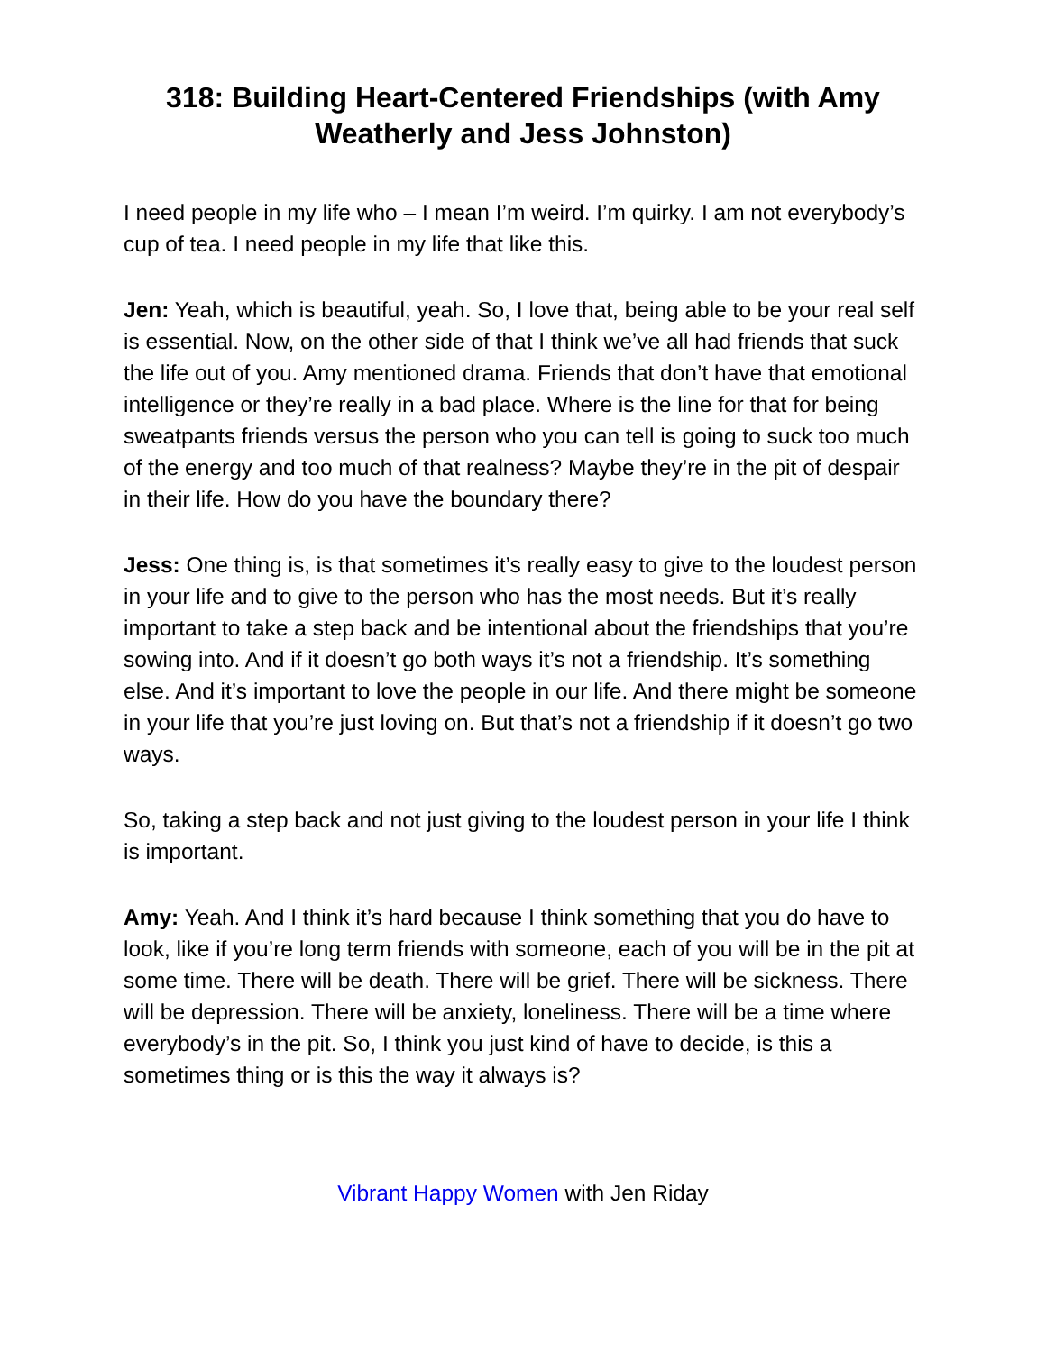318: Building Heart-Centered Friendships (with Amy Weatherly and Jess Johnston)
I need people in my life who – I mean I’m weird. I’m quirky. I am not everybody’s cup of tea. I need people in my life that like this.
Jen: Yeah, which is beautiful, yeah. So, I love that, being able to be your real self is essential. Now, on the other side of that I think we’ve all had friends that suck the life out of you. Amy mentioned drama. Friends that don’t have that emotional intelligence or they’re really in a bad place. Where is the line for that for being sweatpants friends versus the person who you can tell is going to suck too much of the energy and too much of that realness? Maybe they’re in the pit of despair in their life. How do you have the boundary there?
Jess: One thing is, is that sometimes it’s really easy to give to the loudest person in your life and to give to the person who has the most needs. But it’s really important to take a step back and be intentional about the friendships that you’re sowing into. And if it doesn’t go both ways it’s not a friendship. It’s something else. And it’s important to love the people in our life. And there might be someone in your life that you’re just loving on. But that’s not a friendship if it doesn’t go two ways.
So, taking a step back and not just giving to the loudest person in your life I think is important.
Amy: Yeah. And I think it’s hard because I think something that you do have to look, like if you’re long term friends with someone, each of you will be in the pit at some time. There will be death. There will be grief. There will be sickness. There will be depression. There will be anxiety, loneliness. There will be a time where everybody’s in the pit. So, I think you just kind of have to decide, is this a sometimes thing or is this the way it always is?
Vibrant Happy Women with Jen Riday